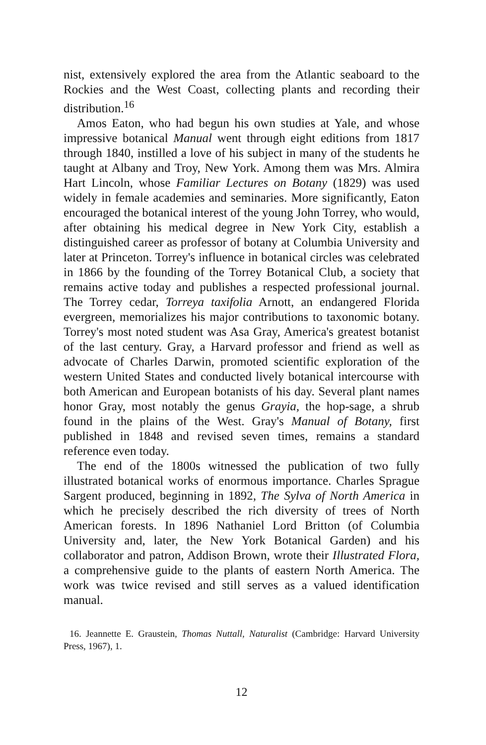nist, extensively explored the area from the Atlantic seaboard to the Rockies and the West Coast, collecting plants and recording their distribution.<sup>16</sup>
Amos Eaton, who had begun his own studies at Yale, and whose impressive botanical Manual went through eight editions from 1817 through 1840, instilled a love of his subject in many of the students he taught at Albany and Troy, New York. Among them was Mrs. Almira Hart Lincoln, whose Familiar Lectures on Botany (1829) was used widely in female academies and seminaries. More significantly, Eaton encouraged the botanical interest of the young John Torrey, who would, after obtaining his medical degree in New York City, establish a distinguished career as professor of botany at Columbia University and later at Princeton. Torrey's influence in botanical circles was celebrated in 1866 by the founding of the Torrey Botanical Club, a society that remains active today and publishes a respected professional journal. The Torrey cedar, Torreya taxifolia Arnott, an endangered Florida evergreen, memorializes his major contributions to taxonomic botany. Torrey's most noted student was Asa Gray, America's greatest botanist of the last century. Gray, a Harvard professor and friend as well as advocate of Charles Darwin, promoted scientific exploration of the western United States and conducted lively botanical intercourse with both American and European botanists of his day. Several plant names honor Gray, most notably the genus Grayia, the hop-sage, a shrub found in the plains of the West. Gray's Manual of Botany, first published in 1848 and revised seven times, remains a standard reference even today.
The end of the 1800s witnessed the publication of two fully illustrated botanical works of enormous importance. Charles Sprague Sargent produced, beginning in 1892, The Sylva of North America in which he precisely described the rich diversity of trees of North American forests. In 1896 Nathaniel Lord Britton (of Columbia University and, later, the New York Botanical Garden) and his collaborator and patron, Addison Brown, wrote their Illustrated Flora, a comprehensive guide to the plants of eastern North America. The work was twice revised and still serves as a valued identification manual.
16. Jeannette E. Graustein, Thomas Nuttall, Naturalist (Cambridge: Harvard University Press, 1967), 1.
12